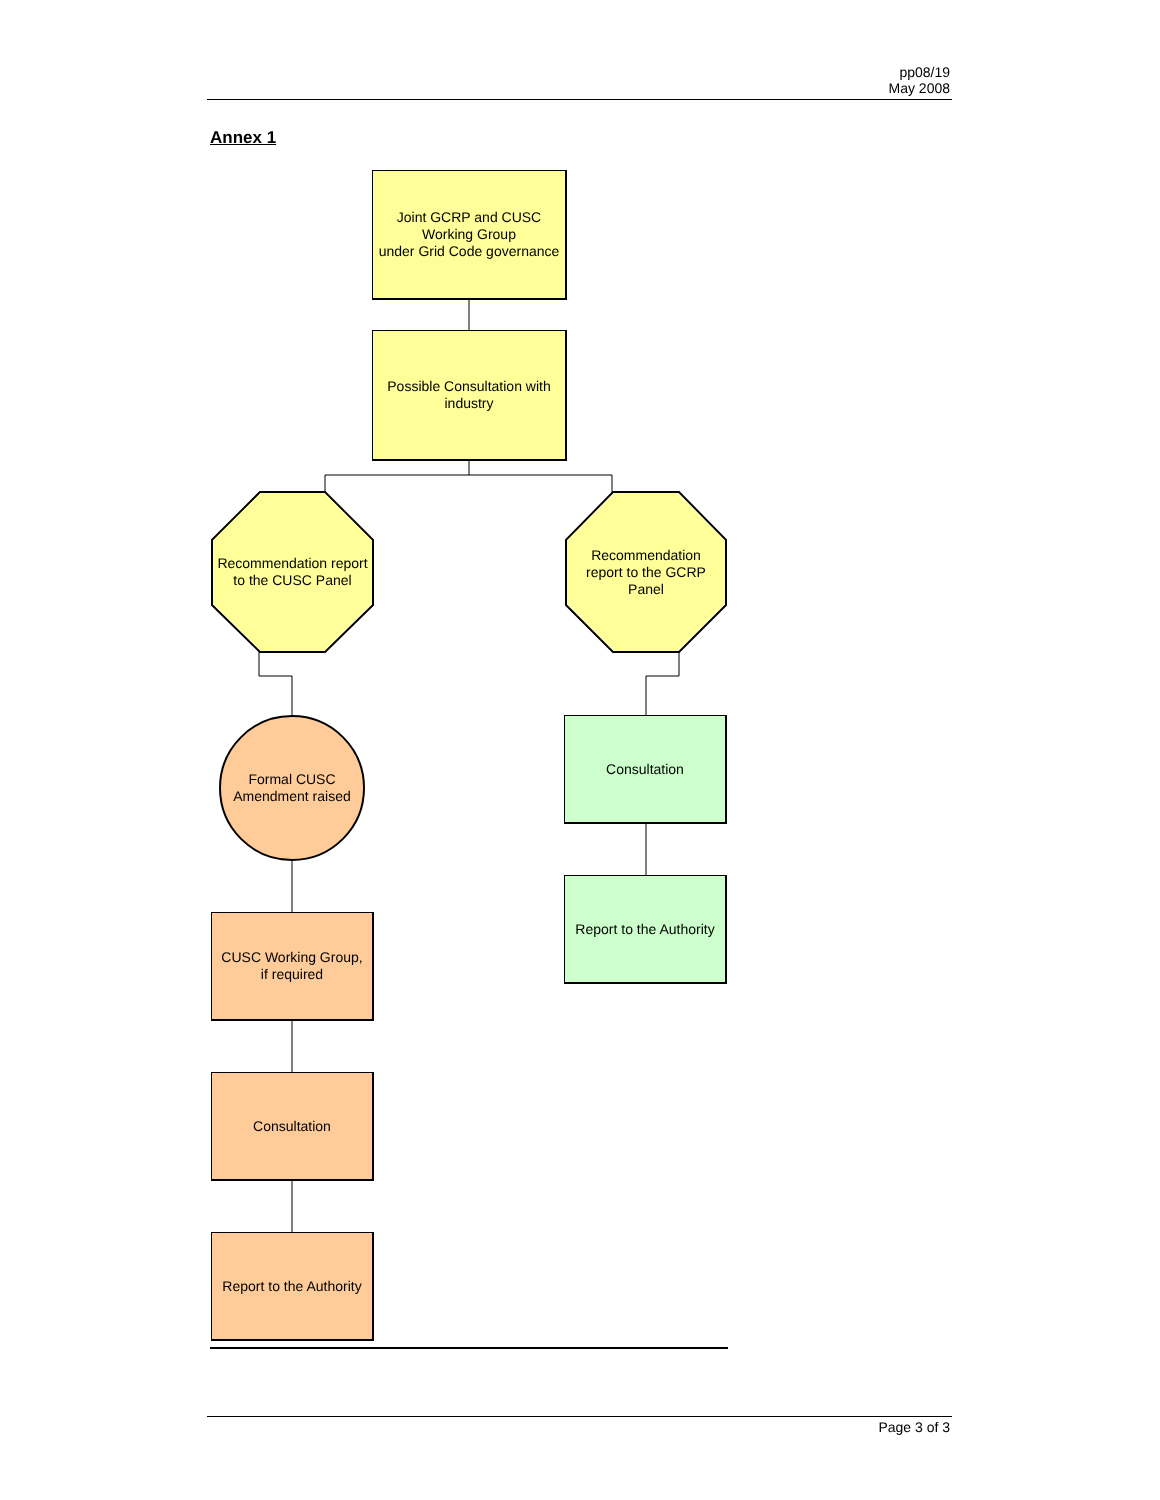pp08/19
May 2008
Annex 1
Joint GCRP and CUSC Working Group
under Grid Code governance
Possible Consultation with industry
Recommendation report to the CUSC Panel
Recommendation report to the GCRP Panel
Formal CUSC Amendment raised
Consultation
Report to the Authority
CUSC Working Group, if required
Consultation
Report to the Authority
Page 3 of 3